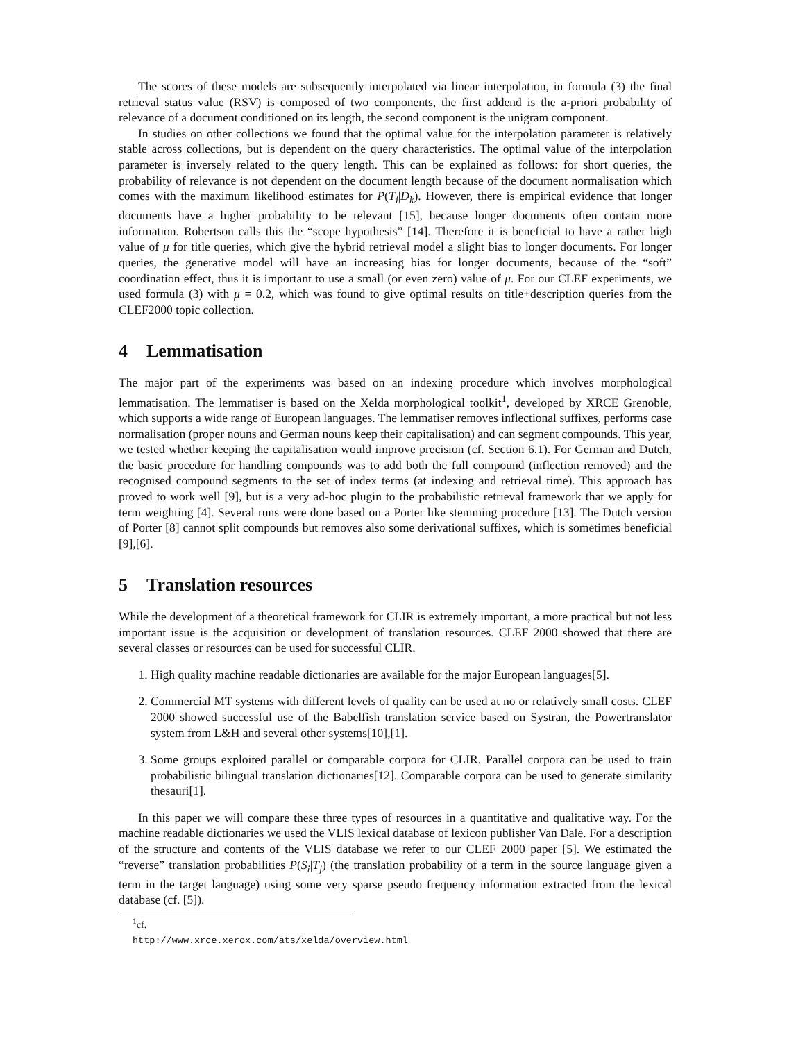The scores of these models are subsequently interpolated via linear interpolation, in formula (3) the final retrieval status value (RSV) is composed of two components, the first addend is the a-priori probability of relevance of a document conditioned on its length, the second component is the unigram component.
In studies on other collections we found that the optimal value for the interpolation parameter is relatively stable across collections, but is dependent on the query characteristics. The optimal value of the interpolation parameter is inversely related to the query length. This can be explained as follows: for short queries, the probability of relevance is not dependent on the document length because of the document normalisation which comes with the maximum likelihood estimates for P(T<sub>i</sub>|D<sub>k</sub>). However, there is empirical evidence that longer documents have a higher probability to be relevant [15], because longer documents often contain more information. Robertson calls this the “scope hypothesis” [14]. Therefore it is beneficial to have a rather high value of μ for title queries, which give the hybrid retrieval model a slight bias to longer documents. For longer queries, the generative model will have an increasing bias for longer documents, because of the “soft” coordination effect, thus it is important to use a small (or even zero) value of μ. For our CLEF experiments, we used formula (3) with μ = 0.2, which was found to give optimal results on title+description queries from the CLEF2000 topic collection.
4 Lemmatisation
The major part of the experiments was based on an indexing procedure which involves morphological lemmatisation. The lemmatiser is based on the Xelda morphological toolkit<sup>1</sup>, developed by XRCE Grenoble, which supports a wide range of European languages. The lemmatiser removes inflectional suffixes, performs case normalisation (proper nouns and German nouns keep their capitalisation) and can segment compounds. This year, we tested whether keeping the capitalisation would improve precision (cf. Section 6.1). For German and Dutch, the basic procedure for handling compounds was to add both the full compound (inflection removed) and the recognised compound segments to the set of index terms (at indexing and retrieval time). This approach has proved to work well [9], but is a very ad-hoc plugin to the probabilistic retrieval framework that we apply for term weighting [4]. Several runs were done based on a Porter like stemming procedure [13]. The Dutch version of Porter [8] cannot split compounds but removes also some derivational suffixes, which is sometimes beneficial [9],[6].
5 Translation resources
While the development of a theoretical framework for CLIR is extremely important, a more practical but not less important issue is the acquisition or development of translation resources. CLEF 2000 showed that there are several classes or resources can be used for successful CLIR.
1. High quality machine readable dictionaries are available for the major European languages[5].
2. Commercial MT systems with different levels of quality can be used at no or relatively small costs. CLEF 2000 showed successful use of the Babelfish translation service based on Systran, the Powertranslator system from L&H and several other systems[10],[1].
3. Some groups exploited parallel or comparable corpora for CLIR. Parallel corpora can be used to train probabilistic bilingual translation dictionaries[12]. Comparable corpora can be used to generate similarity thesauri[1].
In this paper we will compare these three types of resources in a quantitative and qualitative way. For the machine readable dictionaries we used the VLIS lexical database of lexicon publisher Van Dale. For a description of the structure and contents of the VLIS database we refer to our CLEF 2000 paper [5]. We estimated the “reverse” translation probabilities P(S<sub>i</sub>|T<sub>j</sub>) (the translation probability of a term in the source language given a term in the target language) using some very sparse pseudo frequency information extracted from the lexical database (cf. [5]).
<sup>1</sup> cf. http://www.xrce.xerox.com/ats/xelda/overview.html